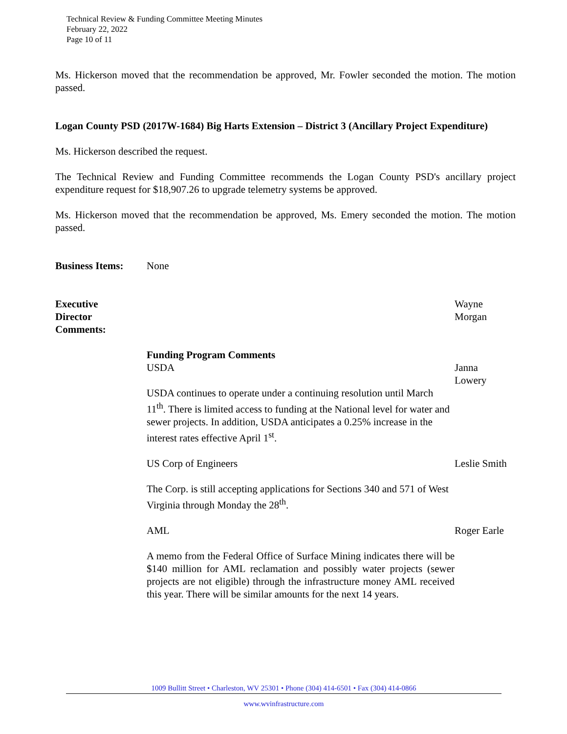Technical Review & Funding Committee Meeting Minutes
February 22, 2022
Page 10 of 11
Ms. Hickerson moved that the recommendation be approved, Mr. Fowler seconded the motion. The motion passed.
Logan County PSD (2017W-1684) Big Harts Extension – District 3 (Ancillary Project Expenditure)
Ms. Hickerson described the request.
The Technical Review and Funding Committee recommends the Logan County PSD's ancillary project expenditure request for $18,907.26 to upgrade telemetry systems be approved.
Ms. Hickerson moved that the recommendation be approved, Ms. Emery seconded the motion. The motion passed.
Business Items:
None
Executive
Director
Comments:
Wayne
Morgan
Funding Program Comments
USDA
USDA continues to operate under a continuing resolution until March 11<sup>th</sup>. There is limited access to funding at the National level for water and sewer projects. In addition, USDA anticipates a 0.25% increase in the interest rates effective April 1<sup>st</sup>.
Janna
Lowery
US Corp of Engineers
The Corp. is still accepting applications for Sections 340 and 571 of West Virginia through Monday the 28<sup>th</sup>.
Leslie Smith
AML
A memo from the Federal Office of Surface Mining indicates there will be $140 million for AML reclamation and possibly water projects (sewer projects are not eligible) through the infrastructure money AML received this year. There will be similar amounts for the next 14 years.
Roger Earle
1009 Bullitt Street • Charleston, WV 25301 • Phone (304) 414-6501 • Fax (304) 414-0866
www.wvinfrastructure.com